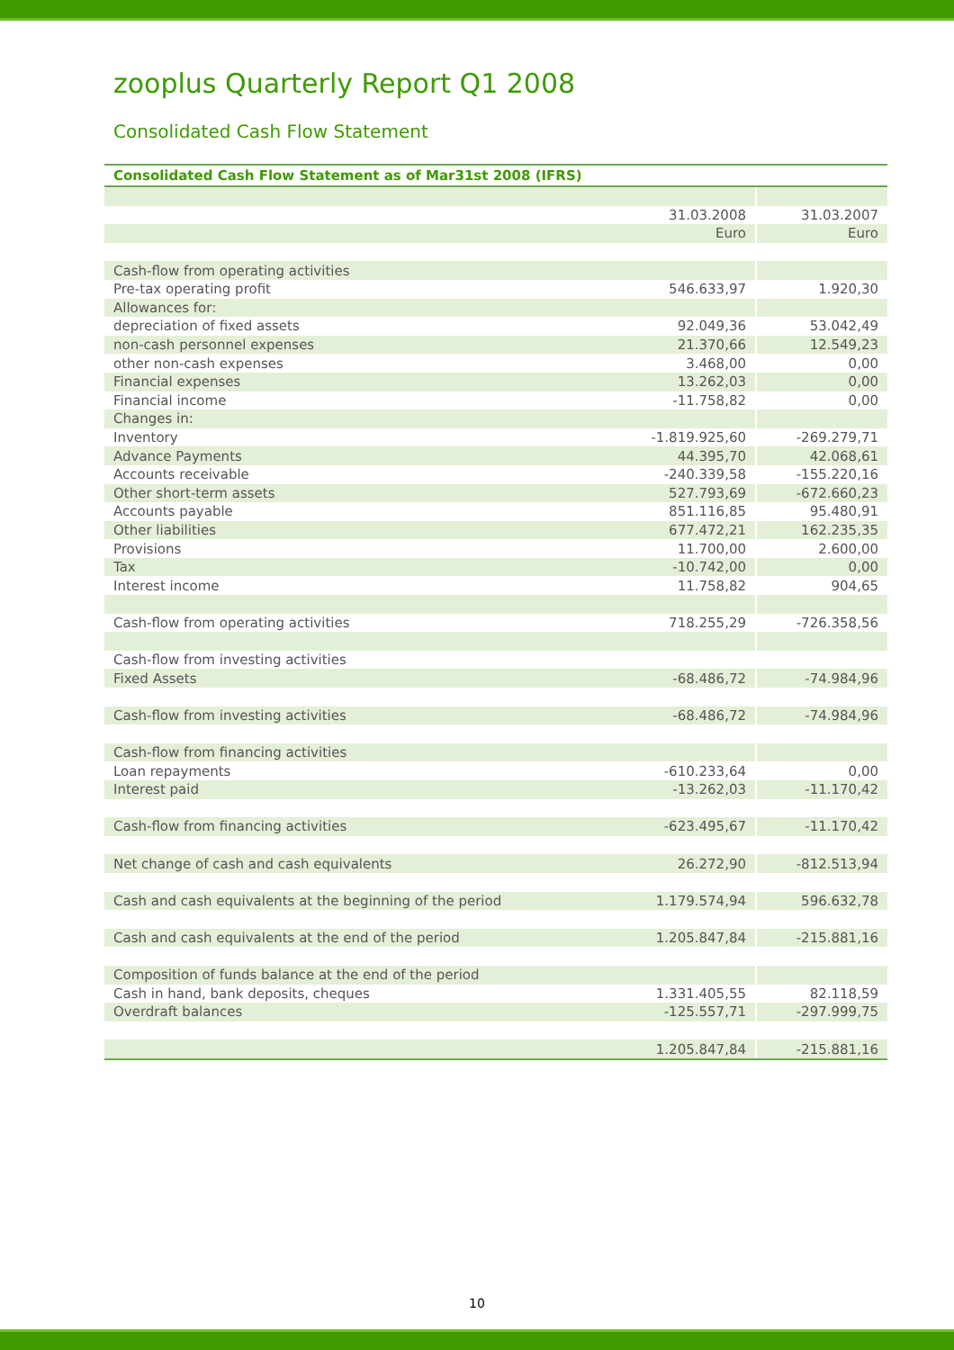zooplus Quarterly Report Q1 2008
Consolidated Cash Flow Statement
| Consolidated Cash Flow Statement as of Mar31st 2008 (IFRS) | | |
| --- | --- | --- |
| | 31.03.2008 | 31.03.2007 |
| | Euro | Euro |
| Cash-flow from operating activities | | |
| Pre-tax operating profit | 546.633,97 | 1.920,30 |
| Allowances for: | | |
| depreciation of fixed assets | 92.049,36 | 53.042,49 |
| non-cash personnel expenses | 21.370,66 | 12.549,23 |
| other non-cash expenses | 3.468,00 | 0,00 |
| Financial expenses | 13.262,03 | 0,00 |
| Financial income | -11.758,82 | 0,00 |
| Changes in: | | |
| Inventory | -1.819.925,60 | -269.279,71 |
| Advance Payments | 44.395,70 | 42.068,61 |
| Accounts receivable | -240.339,58 | -155.220,16 |
| Other short-term assets | 527.793,69 | -672.660,23 |
| Accounts payable | 851.116,85 | 95.480,91 |
| Other liabilities | 677.472,21 | 162.235,35 |
| Provisions | 11.700,00 | 2.600,00 |
| Tax | -10.742,00 | 0,00 |
| Interest income | 11.758,82 | 904,65 |
| Cash-flow from operating activities | 718.255,29 | -726.358,56 |
| Cash-flow from investing activities | | |
| Fixed Assets | -68.486,72 | -74.984,96 |
| Cash-flow from investing activities | -68.486,72 | -74.984,96 |
| Cash-flow from financing activities | | |
| Loan repayments | -610.233,64 | 0,00 |
| Interest paid | -13.262,03 | -11.170,42 |
| Cash-flow from financing activities | -623.495,67 | -11.170,42 |
| Net change of cash and cash equivalents | 26.272,90 | -812.513,94 |
| Cash and cash equivalents at the beginning of the period | 1.179.574,94 | 596.632,78 |
| Cash and cash equivalents at the end of the period | 1.205.847,84 | -215.881,16 |
| Composition of funds balance at the end of the period | | |
| Cash in hand, bank deposits, cheques | 1.331.405,55 | 82.118,59 |
| Overdraft balances | -125.557,71 | -297.999,75 |
| | 1.205.847,84 | -215.881,16 |
10